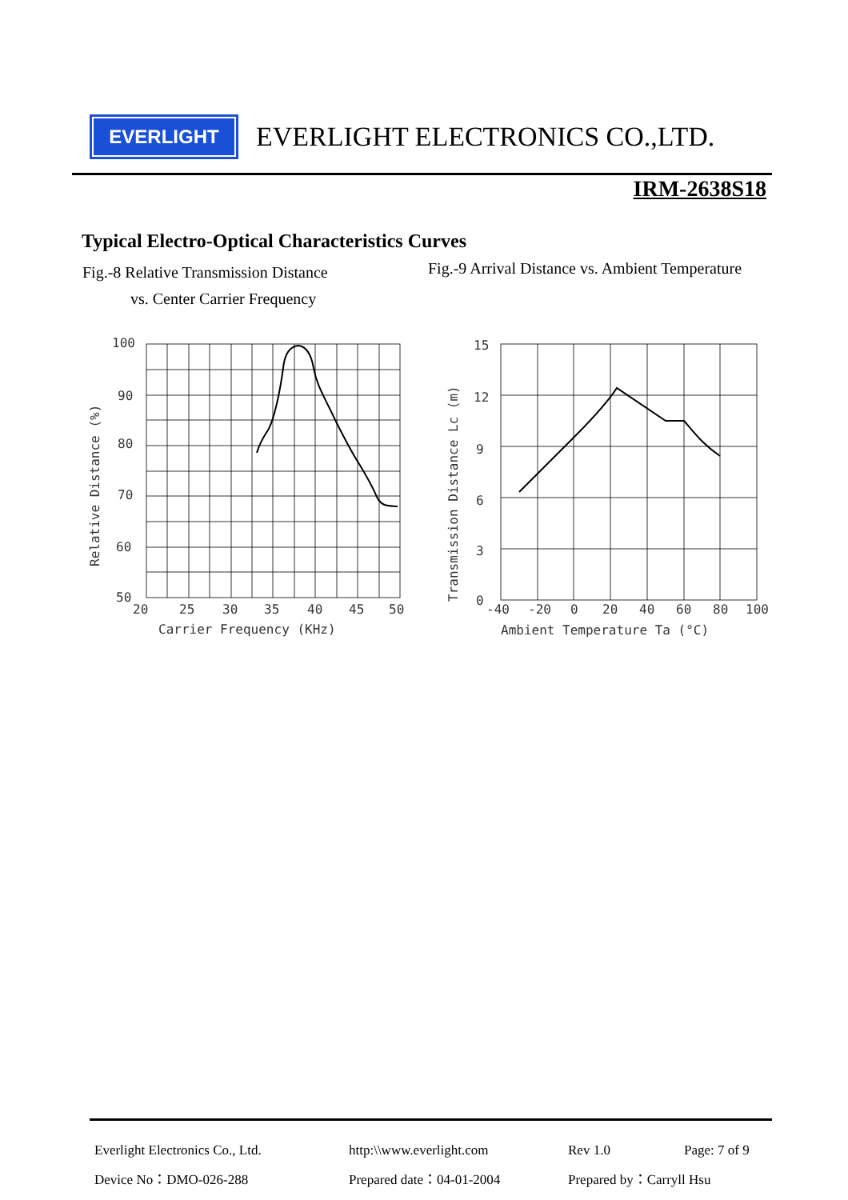EVERLIGHT
EVERLIGHT ELECTRONICS CO.,LTD.
IRM-2638S18
Typical Electro-Optical Characteristics Curves
Fig.-8 Relative Transmission Distance
vs. Center Carrier Frequency
Fig.-9 Arrival Distance vs. Ambient Temperature
100
90
80
70
60
50
20
25
30
35
40
45
50
Carrier Frequency (KHz)
Relative Distance (%)
15
12
9
6
3
0
-40
-20
0
20
40
60
80
100
Ambient Temperature Ta (°C)
Transmission Distance Lc (m)
Everlight Electronics Co., Ltd.
http:\\www.everlight.com
Rev 1.0
Page: 7 of 9
Device No：DMO-026-288
Prepared date：04-01-2004
Prepared by：Carryll Hsu